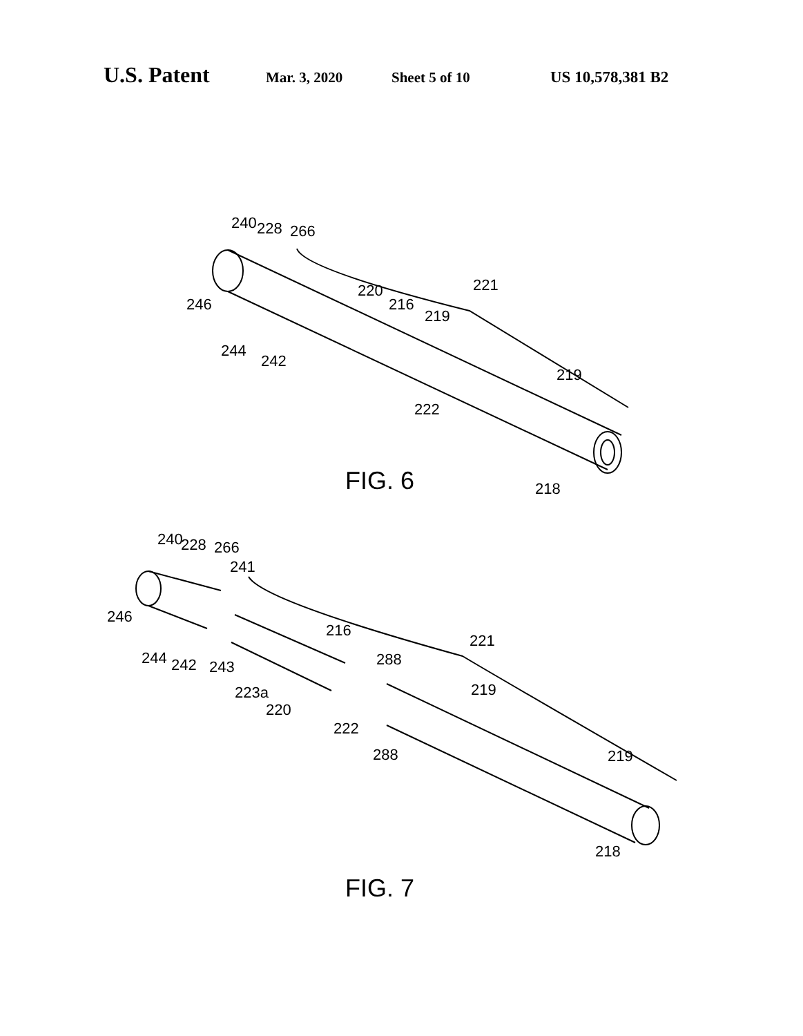U.S. Patent Mar. 3, 2020 Sheet 5 of 10 US 10,578,381 B2
240 228 266
221
246
220
216
219
244
242
219
222
218 FIG. 6
240 228 266
241
246
216
221
244 242 243 288
223a
220
219
222
288 219
218
FIG. 7